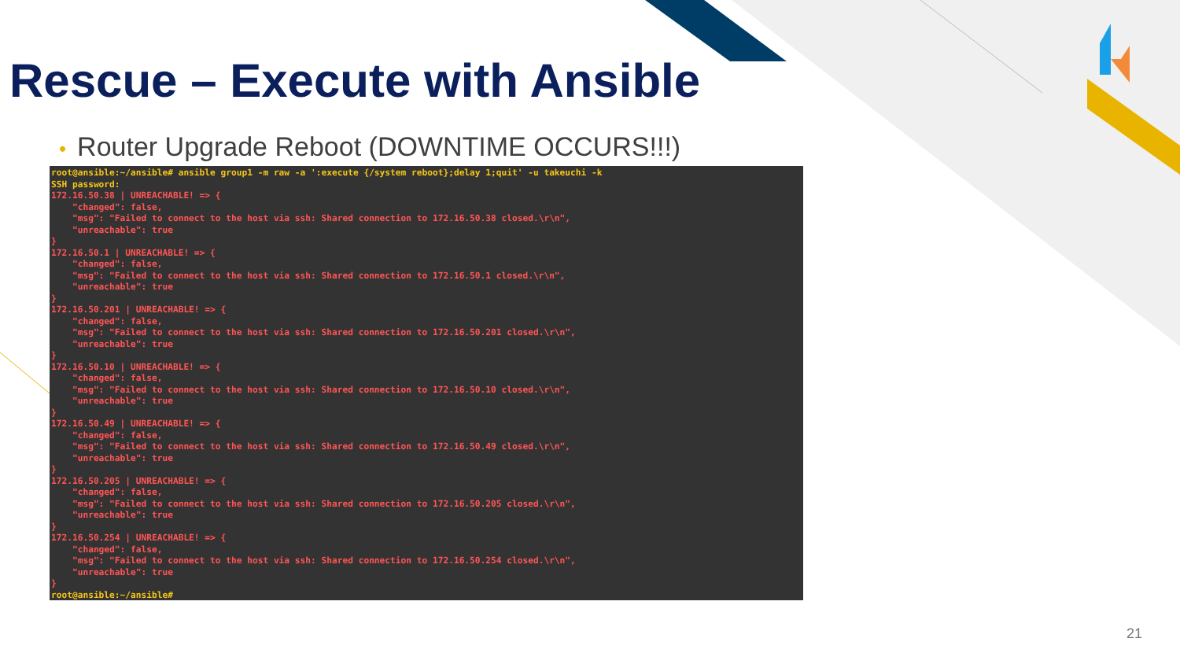Rescue – Execute with Ansible
• Router Upgrade Reboot (DOWNTIME OCCURS!!!)
root@ansible:~/ansible# ansible group1 -m raw -a ':execute {/system reboot};delay 1;quit' -u takeuchi -k
SSH password:
172.16.50.38 | UNREACHABLE! => {
    "changed": false,
    "msg": "Failed to connect to the host via ssh: Shared connection to 172.16.50.38 closed.\r\n",
    "unreachable": true
}
172.16.50.1 | UNREACHABLE! => {
    "changed": false,
    "msg": "Failed to connect to the host via ssh: Shared connection to 172.16.50.1 closed.\r\n",
    "unreachable": true
}
172.16.50.201 | UNREACHABLE! => {
    "changed": false,
    "msg": "Failed to connect to the host via ssh: Shared connection to 172.16.50.201 closed.\r\n",
    "unreachable": true
}
172.16.50.10 | UNREACHABLE! => {
    "changed": false,
    "msg": "Failed to connect to the host via ssh: Shared connection to 172.16.50.10 closed.\r\n",
    "unreachable": true
}
172.16.50.49 | UNREACHABLE! => {
    "changed": false,
    "msg": "Failed to connect to the host via ssh: Shared connection to 172.16.50.49 closed.\r\n",
    "unreachable": true
}
172.16.50.205 | UNREACHABLE! => {
    "changed": false,
    "msg": "Failed to connect to the host via ssh: Shared connection to 172.16.50.205 closed.\r\n",
    "unreachable": true
}
172.16.50.254 | UNREACHABLE! => {
    "changed": false,
    "msg": "Failed to connect to the host via ssh: Shared connection to 172.16.50.254 closed.\r\n",
    "unreachable": true
}
root@ansible:~/ansible#
21